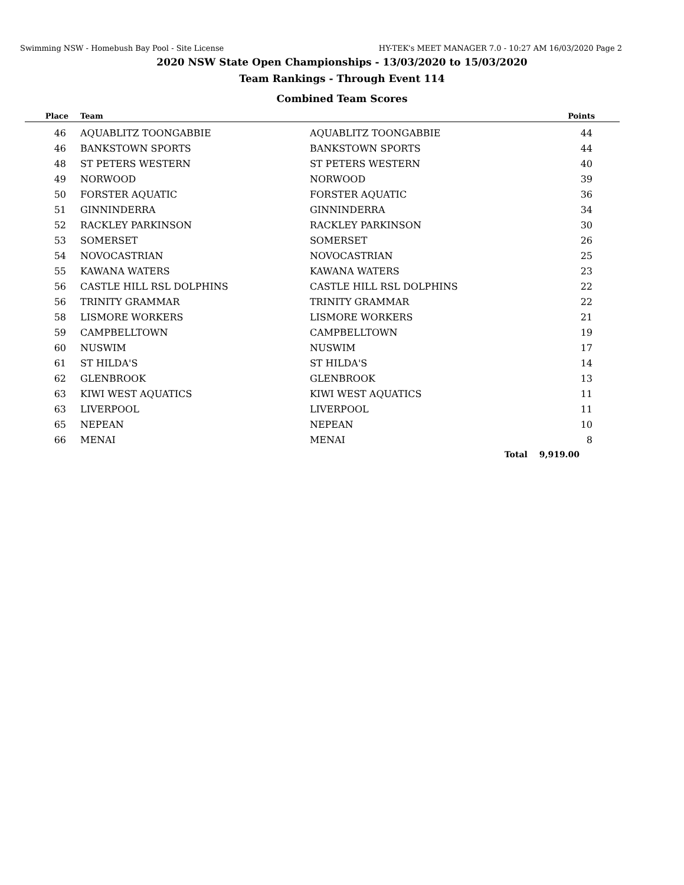Swimming NSW - Homebush Bay Pool - Site License HY-TEK's MEET MANAGER 7.0 - 10:27 AM 16/03/2020 Page 2
2020 NSW State Open Championships - 13/03/2020 to 15/03/2020
Team Rankings - Through Event 114
Combined Team Scores
| Place | Team | | Points |
| --- | --- | --- | --- |
| 46 | AQUABLITZ TOONGABBIE | AQUABLITZ TOONGABBIE | 44 |
| 46 | BANKSTOWN SPORTS | BANKSTOWN SPORTS | 44 |
| 48 | ST PETERS WESTERN | ST PETERS WESTERN | 40 |
| 49 | NORWOOD | NORWOOD | 39 |
| 50 | FORSTER AQUATIC | FORSTER AQUATIC | 36 |
| 51 | GINNINDERRA | GINNINDERRA | 34 |
| 52 | RACKLEY PARKINSON | RACKLEY PARKINSON | 30 |
| 53 | SOMERSET | SOMERSET | 26 |
| 54 | NOVOCASTRIAN | NOVOCASTRIAN | 25 |
| 55 | KAWANA WATERS | KAWANA WATERS | 23 |
| 56 | CASTLE HILL RSL DOLPHINS | CASTLE HILL RSL DOLPHINS | 22 |
| 56 | TRINITY GRAMMAR | TRINITY GRAMMAR | 22 |
| 58 | LISMORE WORKERS | LISMORE WORKERS | 21 |
| 59 | CAMPBELLTOWN | CAMPBELLTOWN | 19 |
| 60 | NUSWIM | NUSWIM | 17 |
| 61 | ST HILDA'S | ST HILDA'S | 14 |
| 62 | GLENBROOK | GLENBROOK | 13 |
| 63 | KIWI WEST AQUATICS | KIWI WEST AQUATICS | 11 |
| 63 | LIVERPOOL | LIVERPOOL | 11 |
| 65 | NEPEAN | NEPEAN | 10 |
| 66 | MENAI | MENAI | 8 |
| | | Total | 9,919.00 |